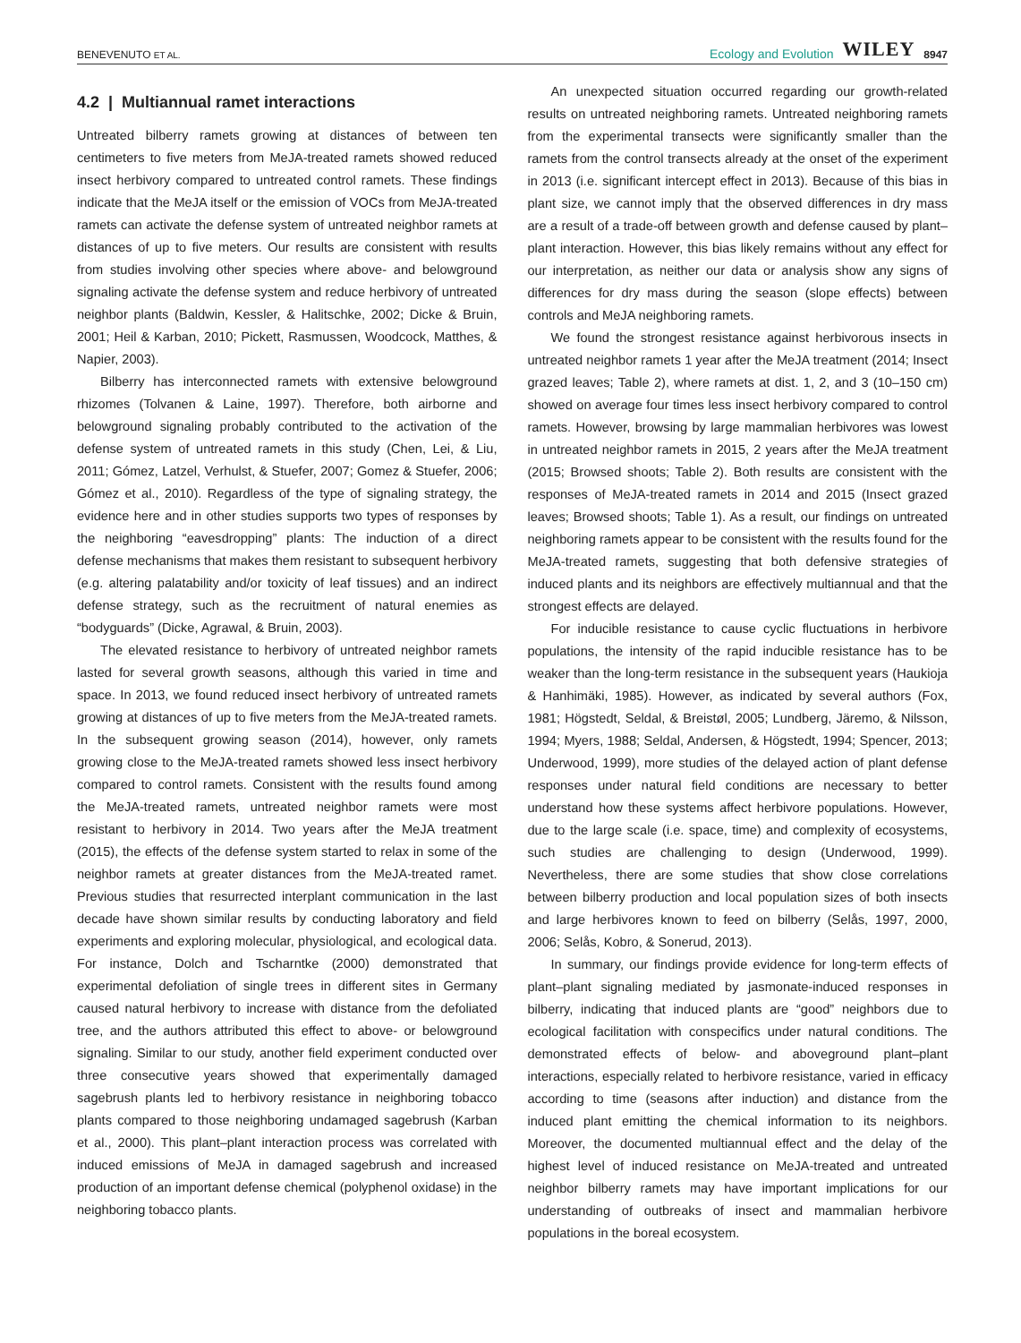BENEVENUTO ET AL. Ecology and Evolution WILEY 8947
4.2 | Multiannual ramet interactions
Untreated bilberry ramets growing at distances of between ten centimeters to five meters from MeJA-treated ramets showed reduced insect herbivory compared to untreated control ramets. These findings indicate that the MeJA itself or the emission of VOCs from MeJA-treated ramets can activate the defense system of untreated neighbor ramets at distances of up to five meters. Our results are consistent with results from studies involving other species where above- and belowground signaling activate the defense system and reduce herbivory of untreated neighbor plants (Baldwin, Kessler, & Halitschke, 2002; Dicke & Bruin, 2001; Heil & Karban, 2010; Pickett, Rasmussen, Woodcock, Matthes, & Napier, 2003).
Bilberry has interconnected ramets with extensive belowground rhizomes (Tolvanen & Laine, 1997). Therefore, both airborne and belowground signaling probably contributed to the activation of the defense system of untreated ramets in this study (Chen, Lei, & Liu, 2011; Gómez, Latzel, Verhulst, & Stuefer, 2007; Gomez & Stuefer, 2006; Gómez et al., 2010). Regardless of the type of signaling strategy, the evidence here and in other studies supports two types of responses by the neighboring “eavesdropping” plants: The induction of a direct defense mechanisms that makes them resistant to subsequent herbivory (e.g. altering palatability and/or toxicity of leaf tissues) and an indirect defense strategy, such as the recruitment of natural enemies as “bodyguards” (Dicke, Agrawal, & Bruin, 2003).
The elevated resistance to herbivory of untreated neighbor ramets lasted for several growth seasons, although this varied in time and space. In 2013, we found reduced insect herbivory of untreated ramets growing at distances of up to five meters from the MeJA-treated ramets. In the subsequent growing season (2014), however, only ramets growing close to the MeJA-treated ramets showed less insect herbivory compared to control ramets. Consistent with the results found among the MeJA-treated ramets, untreated neighbor ramets were most resistant to herbivory in 2014. Two years after the MeJA treatment (2015), the effects of the defense system started to relax in some of the neighbor ramets at greater distances from the MeJA-treated ramet. Previous studies that resurrected interplant communication in the last decade have shown similar results by conducting laboratory and field experiments and exploring molecular, physiological, and ecological data. For instance, Dolch and Tscharntke (2000) demonstrated that experimental defoliation of single trees in different sites in Germany caused natural herbivory to increase with distance from the defoliated tree, and the authors attributed this effect to above- or belowground signaling. Similar to our study, another field experiment conducted over three consecutive years showed that experimentally damaged sagebrush plants led to herbivory resistance in neighboring tobacco plants compared to those neighboring undamaged sagebrush (Karban et al., 2000). This plant–plant interaction process was correlated with induced emissions of MeJA in damaged sagebrush and increased production of an important defense chemical (polyphenol oxidase) in the neighboring tobacco plants.
An unexpected situation occurred regarding our growth-related results on untreated neighboring ramets. Untreated neighboring ramets from the experimental transects were significantly smaller than the ramets from the control transects already at the onset of the experiment in 2013 (i.e. significant intercept effect in 2013). Because of this bias in plant size, we cannot imply that the observed differences in dry mass are a result of a trade-off between growth and defense caused by plant–plant interaction. However, this bias likely remains without any effect for our interpretation, as neither our data or analysis show any signs of differences for dry mass during the season (slope effects) between controls and MeJA neighboring ramets.
We found the strongest resistance against herbivorous insects in untreated neighbor ramets 1 year after the MeJA treatment (2014; Insect grazed leaves; Table 2), where ramets at dist. 1, 2, and 3 (10–150 cm) showed on average four times less insect herbivory compared to control ramets. However, browsing by large mammalian herbivores was lowest in untreated neighbor ramets in 2015, 2 years after the MeJA treatment (2015; Browsed shoots; Table 2). Both results are consistent with the responses of MeJA-treated ramets in 2014 and 2015 (Insect grazed leaves; Browsed shoots; Table 1). As a result, our findings on untreated neighboring ramets appear to be consistent with the results found for the MeJA-treated ramets, suggesting that both defensive strategies of induced plants and its neighbors are effectively multiannual and that the strongest effects are delayed.
For inducible resistance to cause cyclic fluctuations in herbivore populations, the intensity of the rapid inducible resistance has to be weaker than the long-term resistance in the subsequent years (Haukioja & Hanhimäki, 1985). However, as indicated by several authors (Fox, 1981; Högstedt, Seldal, & Breistøl, 2005; Lundberg, Järemo, & Nilsson, 1994; Myers, 1988; Seldal, Andersen, & Högstedt, 1994; Spencer, 2013; Underwood, 1999), more studies of the delayed action of plant defense responses under natural field conditions are necessary to better understand how these systems affect herbivore populations. However, due to the large scale (i.e. space, time) and complexity of ecosystems, such studies are challenging to design (Underwood, 1999). Nevertheless, there are some studies that show close correlations between bilberry production and local population sizes of both insects and large herbivores known to feed on bilberry (Selås, 1997, 2000, 2006; Selås, Kobro, & Sonerud, 2013).
In summary, our findings provide evidence for long-term effects of plant–plant signaling mediated by jasmonate-induced responses in bilberry, indicating that induced plants are “good” neighbors due to ecological facilitation with conspecifics under natural conditions. The demonstrated effects of below- and aboveground plant–plant interactions, especially related to herbivore resistance, varied in efficacy according to time (seasons after induction) and distance from the induced plant emitting the chemical information to its neighbors. Moreover, the documented multiannual effect and the delay of the highest level of induced resistance on MeJA-treated and untreated neighbor bilberry ramets may have important implications for our understanding of outbreaks of insect and mammalian herbivore populations in the boreal ecosystem.